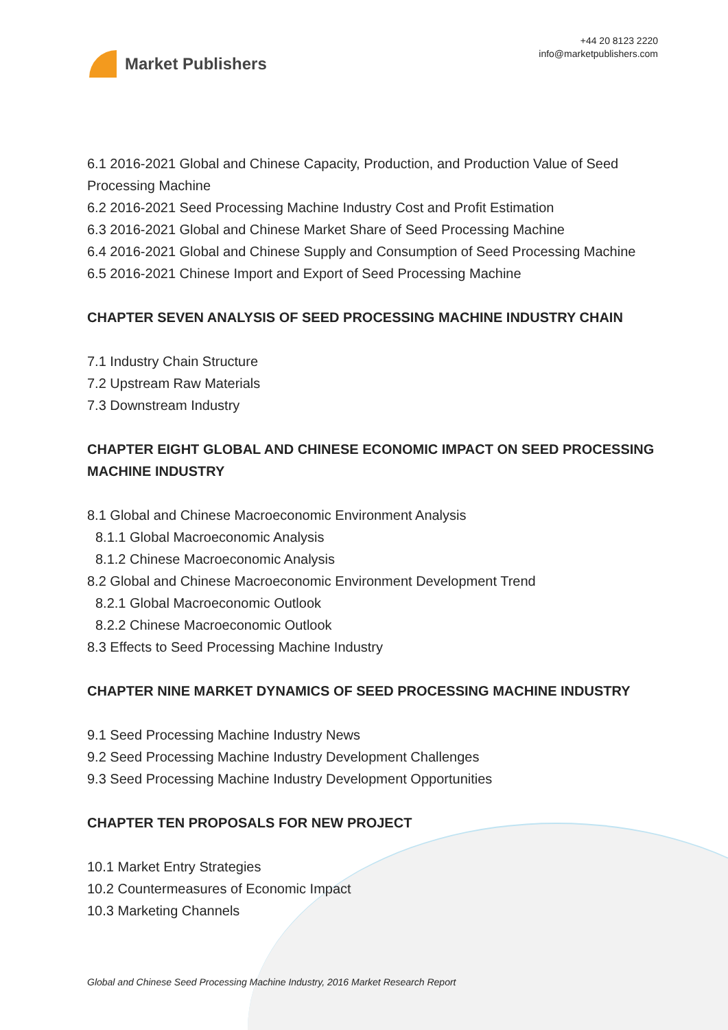Market Publishers
+44 20 8123 2220
info@marketpublishers.com
6.1 2016-2021 Global and Chinese Capacity, Production, and Production Value of Seed Processing Machine
6.2 2016-2021 Seed Processing Machine Industry Cost and Profit Estimation
6.3 2016-2021 Global and Chinese Market Share of Seed Processing Machine
6.4 2016-2021 Global and Chinese Supply and Consumption of Seed Processing Machine
6.5 2016-2021 Chinese Import and Export of Seed Processing Machine
CHAPTER SEVEN ANALYSIS OF SEED PROCESSING MACHINE INDUSTRY CHAIN
7.1 Industry Chain Structure
7.2 Upstream Raw Materials
7.3 Downstream Industry
CHAPTER EIGHT GLOBAL AND CHINESE ECONOMIC IMPACT ON SEED PROCESSING MACHINE INDUSTRY
8.1 Global and Chinese Macroeconomic Environment Analysis
8.1.1 Global Macroeconomic Analysis
8.1.2 Chinese Macroeconomic Analysis
8.2 Global and Chinese Macroeconomic Environment Development Trend
8.2.1 Global Macroeconomic Outlook
8.2.2 Chinese Macroeconomic Outlook
8.3 Effects to Seed Processing Machine Industry
CHAPTER NINE MARKET DYNAMICS OF SEED PROCESSING MACHINE INDUSTRY
9.1 Seed Processing Machine Industry News
9.2 Seed Processing Machine Industry Development Challenges
9.3 Seed Processing Machine Industry Development Opportunities
CHAPTER TEN PROPOSALS FOR NEW PROJECT
10.1 Market Entry Strategies
10.2 Countermeasures of Economic Impact
10.3 Marketing Channels
Global and Chinese Seed Processing Machine Industry, 2016 Market Research Report